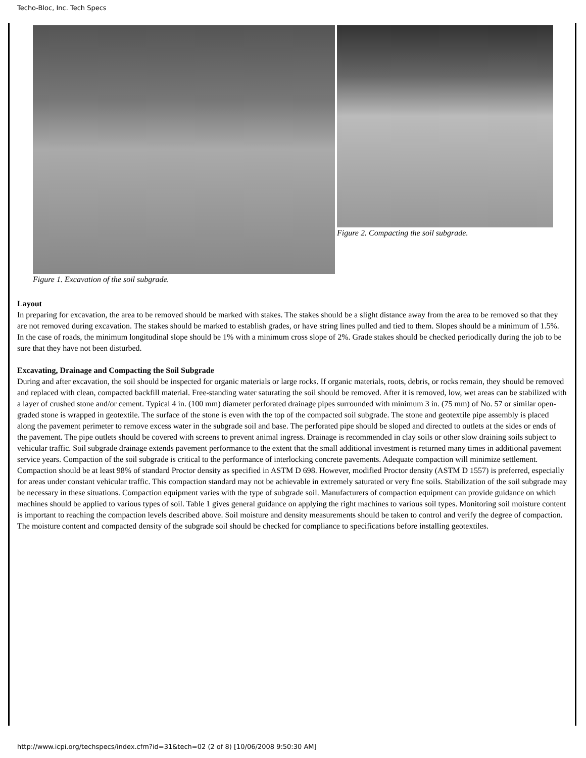Techo-Bloc, Inc. Tech Specs
Figure 1. Excavation of the soil subgrade.
Figure 2. Compacting the soil subgrade.
Layout
In preparing for excavation, the area to be removed should be marked with stakes. The stakes should be a slight distance away from the area to be removed so that they are not removed during excavation. The stakes should be marked to establish grades, or have string lines pulled and tied to them. Slopes should be a minimum of 1.5%. In the case of roads, the minimum longitudinal slope should be 1% with a minimum cross slope of 2%. Grade stakes should be checked periodically during the job to be sure that they have not been disturbed.
Excavating, Drainage and Compacting the Soil Subgrade
During and after excavation, the soil should be inspected for organic materials or large rocks. If organic materials, roots, debris, or rocks remain, they should be removed and replaced with clean, compacted backfill material. Free-standing water saturating the soil should be removed. After it is removed, low, wet areas can be stabilized with a layer of crushed stone and/or cement. Typical 4 in. (100 mm) diameter perforated drainage pipes surrounded with minimum 3 in. (75 mm) of No. 57 or similar open-graded stone is wrapped in geotextile. The surface of the stone is even with the top of the compacted soil subgrade. The stone and geotextile pipe assembly is placed along the pavement perimeter to remove excess water in the subgrade soil and base. The perforated pipe should be sloped and directed to outlets at the sides or ends of the pavement. The pipe outlets should be covered with screens to prevent animal ingress. Drainage is recommended in clay soils or other slow draining soils subject to vehicular traffic. Soil subgrade drainage extends pavement performance to the extent that the small additional investment is returned many times in additional pavement service years. Compaction of the soil subgrade is critical to the performance of interlocking concrete pavements. Adequate compaction will minimize settlement. Compaction should be at least 98% of standard Proctor density as specified in ASTM D 698. However, modified Proctor density (ASTM D 1557) is preferred, especially for areas under constant vehicular traffic. This compaction standard may not be achievable in extremely saturated or very fine soils. Stabilization of the soil subgrade may be necessary in these situations. Compaction equipment varies with the type of subgrade soil. Manufacturers of compaction equipment can provide guidance on which machines should be applied to various types of soil. Table 1 gives general guidance on applying the right machines to various soil types. Monitoring soil moisture content is important to reaching the compaction levels described above. Soil moisture and density measurements should be taken to control and verify the degree of compaction. The moisture content and compacted density of the subgrade soil should be checked for compliance to specifications before installing geotextiles.
http://www.icpi.org/techspecs/index.cfm?id=31&tech=02 (2 of 8) [10/06/2008 9:50:30 AM]